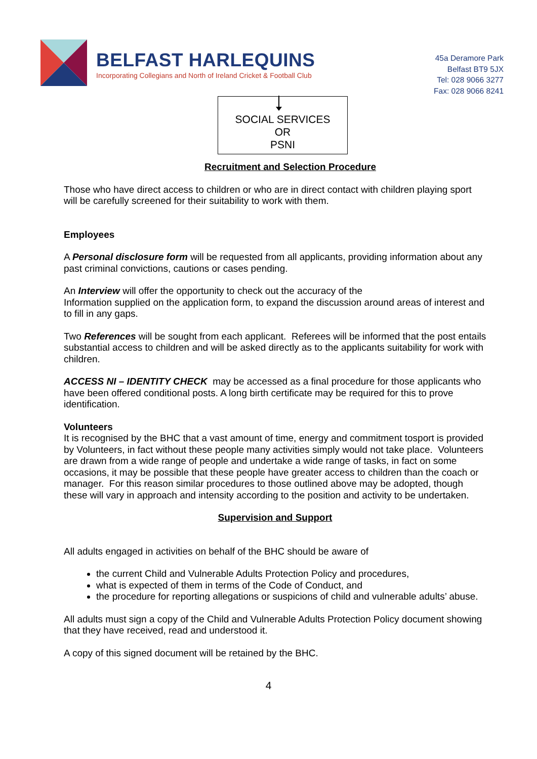BELFAST HARLEQUINS
Incorporating Collegians and North of Ireland Cricket & Football Club
45a Deramore Park
Belfast BT9 5JX
Tel: 028 9066 3277
Fax: 028 9066 8241
SOCIAL SERVICES
OR
PSNI
Recruitment and Selection Procedure
Those who have direct access to children or who are in direct contact with children playing sport will be carefully screened for their suitability to work with them.
Employees
A Personal disclosure form will be requested from all applicants, providing information about any past criminal convictions, cautions or cases pending.
An Interview will offer the opportunity to check out the accuracy of the
Information supplied on the application form, to expand the discussion around areas of interest and to fill in any gaps.
Two References will be sought from each applicant. Referees will be informed that the post entails substantial access to children and will be asked directly as to the applicants suitability for work with children.
ACCESS NI – IDENTITY CHECK may be accessed as a final procedure for those applicants who have been offered conditional posts. A long birth certificate may be required for this to prove identification.
Volunteers
It is recognised by the BHC that a vast amount of time, energy and commitment tosport is provided by Volunteers, in fact without these people many activities simply would not take place. Volunteers are drawn from a wide range of people and undertake a wide range of tasks, in fact on some occasions, it may be possible that these people have greater access to children than the coach or manager. For this reason similar procedures to those outlined above may be adopted, though these will vary in approach and intensity according to the position and activity to be undertaken.
Supervision and Support
All adults engaged in activities on behalf of the BHC should be aware of
the current Child and Vulnerable Adults Protection Policy and procedures,
what is expected of them in terms of the Code of Conduct, and
the procedure for reporting allegations or suspicions of child and vulnerable adults’ abuse.
All adults must sign a copy of the Child and Vulnerable Adults Protection Policy document showing that they have received, read and understood it.
A copy of this signed document will be retained by the BHC.
4